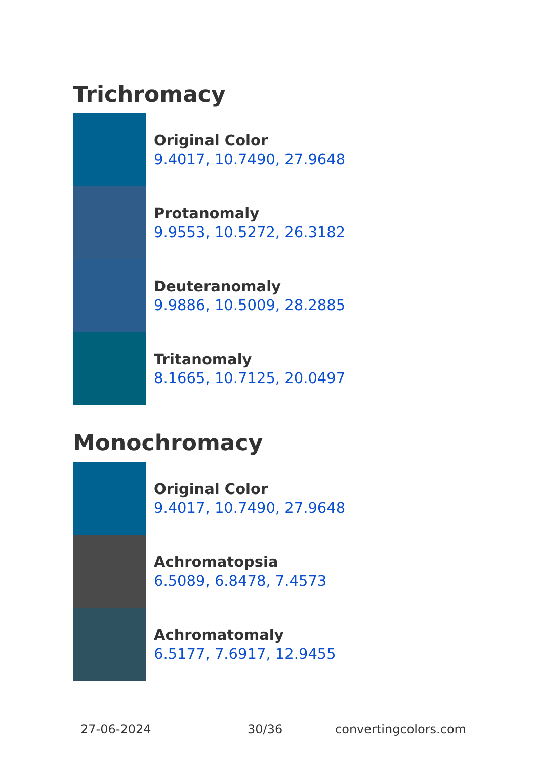Trichromacy
Original Color
9.4017, 10.7490, 27.9648
Protanomaly
9.9553, 10.5272, 26.3182
Deuteranomaly
9.9886, 10.5009, 28.2885
Tritanomaly
8.1665, 10.7125, 20.0497
Monochromacy
Original Color
9.4017, 10.7490, 27.9648
Achromatopsia
6.5089, 6.8478, 7.4573
Achromatomaly
6.5177, 7.6917, 12.9455
27-06-2024 30/36 convertingcolors.com